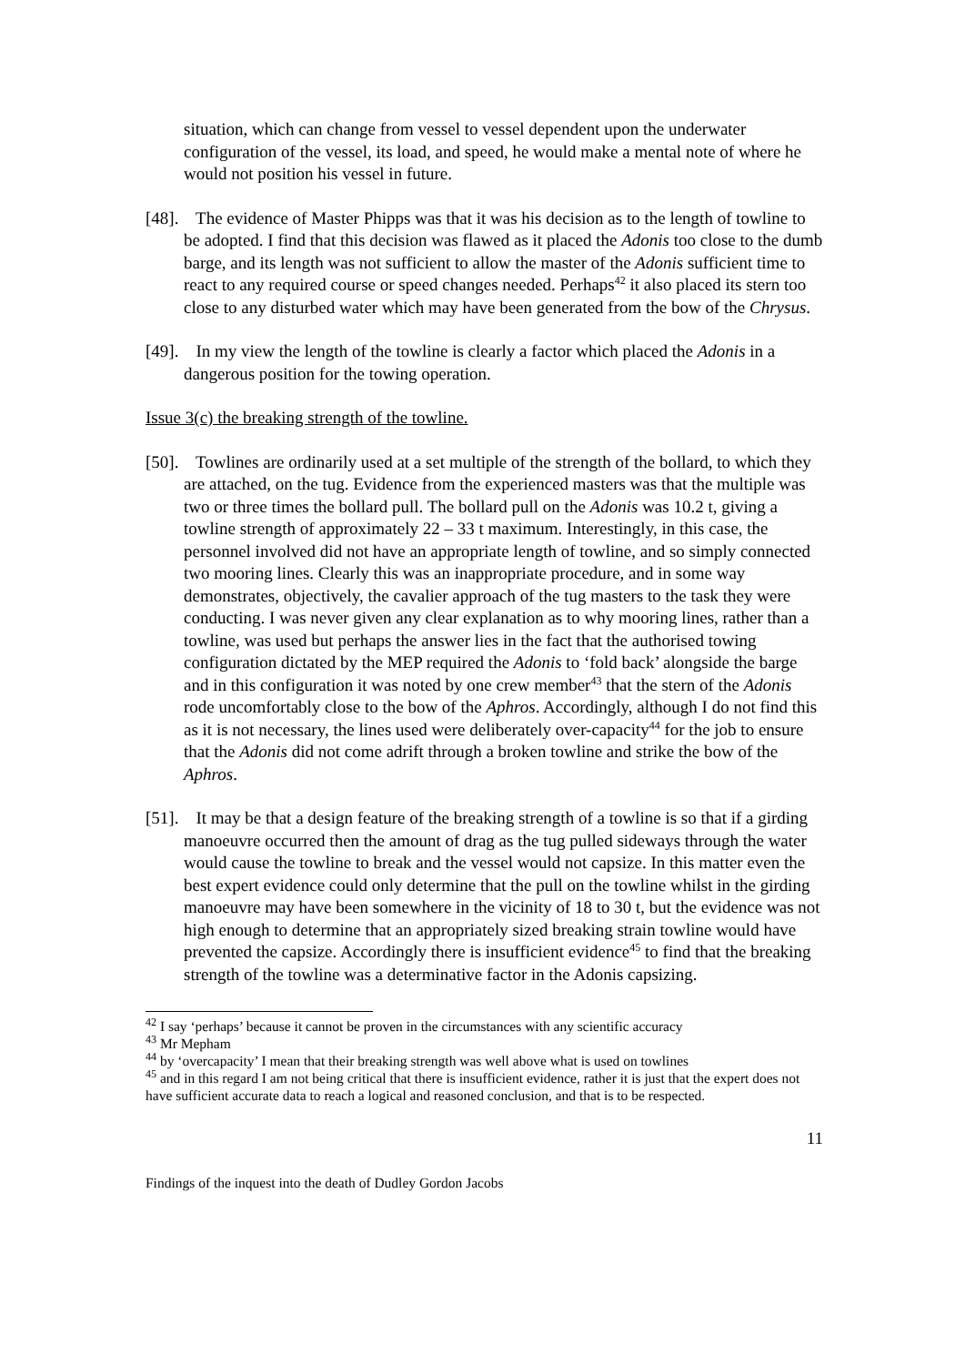situation, which can change from vessel to vessel dependent upon the underwater configuration of the vessel, its load, and speed, he would make a mental note of where he would not position his vessel in future.
[48]. The evidence of Master Phipps was that it was his decision as to the length of towline to be adopted. I find that this decision was flawed as it placed the Adonis too close to the dumb barge, and its length was not sufficient to allow the master of the Adonis sufficient time to react to any required course or speed changes needed. Perhaps<sup>42</sup> it also placed its stern too close to any disturbed water which may have been generated from the bow of the Chrysus.
[49]. In my view the length of the towline is clearly a factor which placed the Adonis in a dangerous position for the towing operation.
Issue 3(c) the breaking strength of the towline.
[50]. Towlines are ordinarily used at a set multiple of the strength of the bollard, to which they are attached, on the tug. Evidence from the experienced masters was that the multiple was two or three times the bollard pull. The bollard pull on the Adonis was 10.2 t, giving a towline strength of approximately 22 – 33 t maximum. Interestingly, in this case, the personnel involved did not have an appropriate length of towline, and so simply connected two mooring lines. Clearly this was an inappropriate procedure, and in some way demonstrates, objectively, the cavalier approach of the tug masters to the task they were conducting. I was never given any clear explanation as to why mooring lines, rather than a towline, was used but perhaps the answer lies in the fact that the authorised towing configuration dictated by the MEP required the Adonis to ‘fold back’ alongside the barge and in this configuration it was noted by one crew member<sup>43</sup> that the stern of the Adonis rode uncomfortably close to the bow of the Aphros. Accordingly, although I do not find this as it is not necessary, the lines used were deliberately over-capacity<sup>44</sup> for the job to ensure that the Adonis did not come adrift through a broken towline and strike the bow of the Aphros.
[51]. It may be that a design feature of the breaking strength of a towline is so that if a girding manoeuvre occurred then the amount of drag as the tug pulled sideways through the water would cause the towline to break and the vessel would not capsize. In this matter even the best expert evidence could only determine that the pull on the towline whilst in the girding manoeuvre may have been somewhere in the vicinity of 18 to 30 t, but the evidence was not high enough to determine that an appropriately sized breaking strain towline would have prevented the capsize. Accordingly there is insufficient evidence<sup>45</sup> to find that the breaking strength of the towline was a determinative factor in the Adonis capsizing.
<sup>42</sup> I say ‘perhaps’ because it cannot be proven in the circumstances with any scientific accuracy
<sup>43</sup> Mr Mepham
<sup>44</sup> by ‘overcapacity’ I mean that their breaking strength was well above what is used on towlines
<sup>45</sup> and in this regard I am not being critical that there is insufficient evidence, rather it is just that the expert does not have sufficient accurate data to reach a logical and reasoned conclusion, and that is to be respected.
11
Findings of the inquest into the death of Dudley Gordon Jacobs